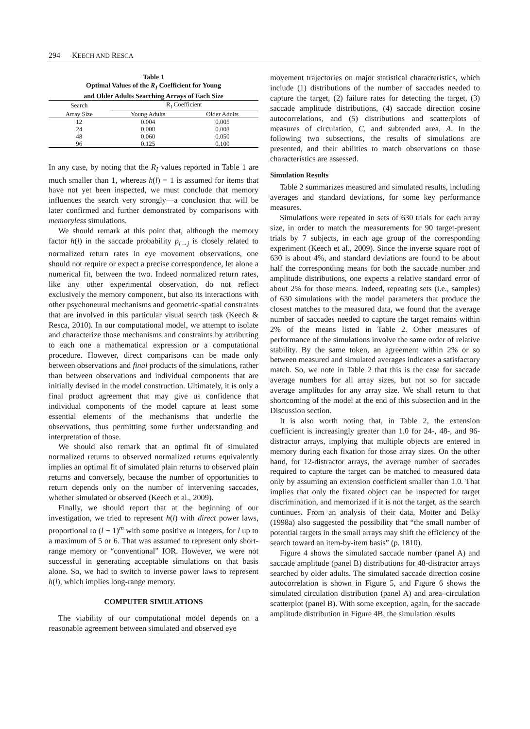294 KEECH AND RESCA
Table 1
Optimal Values of the R<sub>I</sub> Coefficient for Young
and Older Adults Searching Arrays of Each Size
| Search | R<sub>I</sub> Coefficient | |
| --- | --- | --- |
| Array Size | Young Adults | Older Adults |
| 12 | 0.004 | 0.005 |
| 24 | 0.008 | 0.008 |
| 48 | 0.060 | 0.050 |
| 96 | 0.125 | 0.100 |
In any case, by noting that the R<sub>I</sub> values reported in Table 1 are much smaller than 1, whereas h(l) = 1 is assumed for items that have not yet been inspected, we must conclude that memory influences the search very strongly—a conclusion that will be later confirmed and further demonstrated by comparisons with memoryless simulations.
We should remark at this point that, although the memory factor h(l) in the saccade probability p<sub>i→j</sub> is closely related to normalized return rates in eye movement observations, one should not require or expect a precise correspondence, let alone a numerical fit, between the two. Indeed normalized return rates, like any other experimental observation, do not reflect exclusively the memory component, but also its interactions with other psychoneural mechanisms and geometric-spatial constraints that are involved in this particular visual search task (Keech & Resca, 2010). In our computational model, we attempt to isolate and characterize those mechanisms and constraints by attributing to each one a mathematical expression or a computational procedure. However, direct comparisons can be made only between observations and final products of the simulations, rather than between observations and individual components that are initially devised in the model construction. Ultimately, it is only a final product agreement that may give us confidence that individual components of the model capture at least some essential elements of the mechanisms that underlie the observations, thus permitting some further understanding and interpretation of those.
We should also remark that an optimal fit of simulated normalized returns to observed normalized returns equivalently implies an optimal fit of simulated plain returns to observed plain returns and conversely, because the number of opportunities to return depends only on the number of intervening saccades, whether simulated or observed (Keech et al., 2009).
Finally, we should report that at the beginning of our investigation, we tried to represent h(l) with direct power laws, proportional to (l − 1)<sup>m</sup> with some positive m integers, for l up to a maximum of 5 or 6. That was assumed to represent only short-range memory or “conventional” IOR. However, we were not successful in generating acceptable simulations on that basis alone. So, we had to switch to inverse power laws to represent h(l), which implies long-range memory.
COMPUTER SIMULATIONS
The viability of our computational model depends on a reasonable agreement between simulated and observed eye
movement trajectories on major statistical characteristics, which include (1) distributions of the number of saccades needed to capture the target, (2) failure rates for detecting the target, (3) saccade amplitude distributions, (4) saccade direction cosine autocorrelations, and (5) distributions and scatterplots of measures of circulation, C, and subtended area, A. In the following two subsections, the results of simulations are presented, and their abilities to match observations on those characteristics are assessed.
Simulation Results
Table 2 summarizes measured and simulated results, including averages and standard deviations, for some key performance measures.
Simulations were repeated in sets of 630 trials for each array size, in order to match the measurements for 90 target-present trials by 7 subjects, in each age group of the corresponding experiment (Keech et al., 2009). Since the inverse square root of 630 is about 4%, and standard deviations are found to be about half the corresponding means for both the saccade number and amplitude distributions, one expects a relative standard error of about 2% for those means. Indeed, repeating sets (i.e., samples) of 630 simulations with the model parameters that produce the closest matches to the measured data, we found that the average number of saccades needed to capture the target remains within 2% of the means listed in Table 2. Other measures of performance of the simulations involve the same order of relative stability. By the same token, an agreement within 2% or so between measured and simulated averages indicates a satisfactory match. So, we note in Table 2 that this is the case for saccade average numbers for all array sizes, but not so for saccade average amplitudes for any array size. We shall return to that shortcoming of the model at the end of this subsection and in the Discussion section.
It is also worth noting that, in Table 2, the extension coefficient is increasingly greater than 1.0 for 24-, 48-, and 96-distractor arrays, implying that multiple objects are entered in memory during each fixation for those array sizes. On the other hand, for 12-distractor arrays, the average number of saccades required to capture the target can be matched to measured data only by assuming an extension coefficient smaller than 1.0. That implies that only the fixated object can be inspected for target discrimination, and memorized if it is not the target, as the search continues. From an analysis of their data, Motter and Belky (1998a) also suggested the possibility that “the small number of potential targets in the small arrays may shift the efficiency of the search toward an item-by-item basis” (p. 1810).
Figure 4 shows the simulated saccade number (panel A) and saccade amplitude (panel B) distributions for 48-distractor arrays searched by older adults. The simulated saccade direction cosine autocorrelation is shown in Figure 5, and Figure 6 shows the simulated circulation distribution (panel A) and area–circulation scatterplot (panel B). With some exception, again, for the saccade amplitude distribution in Figure 4B, the simulation results